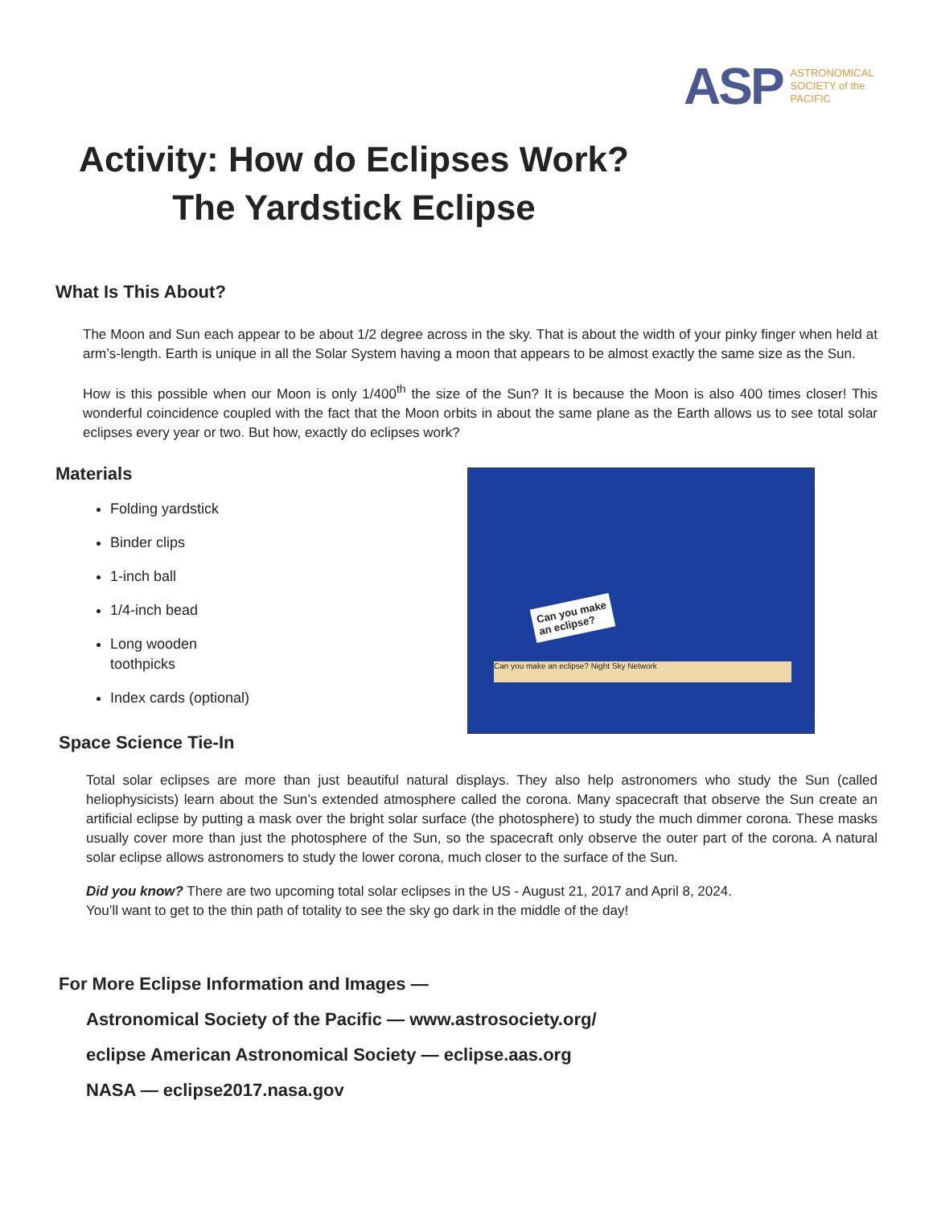ASP
ASTRONOMICAL
SOCIETY of the
PACIFIC
Activity: How do Eclipses Work?
The Yardstick Eclipse
What Is This About?
The Moon and Sun each appear to be about 1/2 degree across in the sky. That is about the width of your pinky finger when held at arm’s-length. Earth is unique in all the Solar System having a moon that appears to be almost exactly the same size as the Sun.
How is this possible when our Moon is only 1/400<sup>th</sup> the size of the Sun? It is because the Moon is also 400 times closer! This wonderful coincidence coupled with the fact that the Moon orbits in about the same plane as the Earth allows us to see total solar eclipses every year or two. But how, exactly do eclipses work?
Materials
Folding yardstick
Binder clips
1-inch ball
1/4-inch bead
Long wooden
toothpicks
Index cards (optional)
Space Science Tie-In
Total solar eclipses are more than just beautiful natural displays. They also help astronomers who study the Sun (called heliophysicists) learn about the Sun’s extended atmosphere called the corona. Many spacecraft that observe the Sun create an artificial eclipse by putting a mask over the bright solar surface (the photosphere) to study the much dimmer corona. These masks usually cover more than just the photosphere of the Sun, so the spacecraft only observe the outer part of the corona. A natural solar eclipse allows astronomers to study the lower corona, much closer to the surface of the Sun.
Did you know? There are two upcoming total solar eclipses in the US - August 21, 2017 and April 8, 2024.
You’ll want to get to the thin path of totality to see the sky go dark in the middle of the day!
For More Eclipse Information and Images —
Astronomical Society of the Pacific — www.astrosociety.org/
eclipse American Astronomical Society — eclipse.aas.org
NASA — eclipse2017.nasa.gov
Can you make an eclipse? Night Sky Network
Can you make
an eclipse?